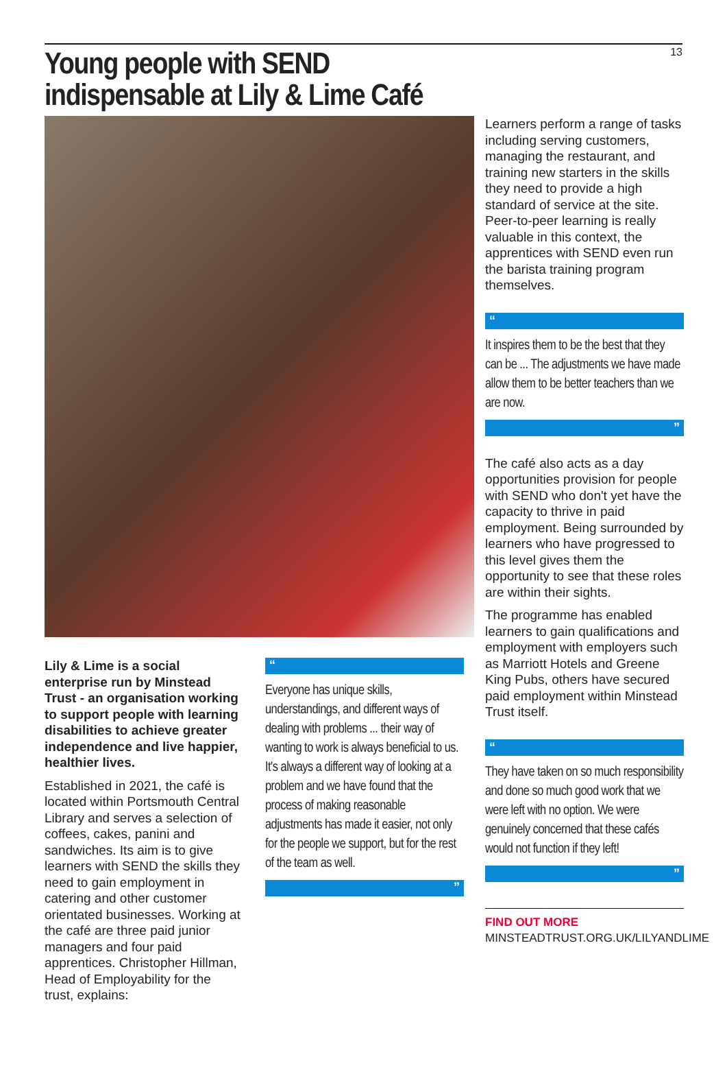Young people with SEND indispensable at Lily & Lime Café
13
Lily & Lime is a social enterprise run by Minstead Trust - an organisation working to support people with learning disabilities to achieve greater independence and live happier, healthier lives.
Established in 2021, the café is located within Portsmouth Central Library and serves a selection of coffees, cakes, panini and sandwiches. Its aim is to give learners with SEND the skills they need to gain employment in catering and other customer orientated businesses. Working at the café are three paid junior managers and four paid apprentices. Christopher Hillman, Head of Employability for the trust, explains:
“
Everyone has unique skills, understandings, and different ways of dealing with problems ... their way of wanting to work is always beneficial to us. It's always a different way of looking at a problem and we have found that the process of making reasonable adjustments has made it easier, not only for the people we support, but for the rest of the team as well.
”
Learners perform a range of tasks including serving customers, managing the restaurant, and training new starters in the skills they need to provide a high standard of service at the site. Peer-to-peer learning is really valuable in this context, the apprentices with SEND even run the barista training program themselves.
“
It inspires them to be the best that they can be ... The adjustments we have made allow them to be better teachers than we are now.
”
The café also acts as a day opportunities provision for people with SEND who don't yet have the capacity to thrive in paid employment. Being surrounded by learners who have progressed to this level gives them the opportunity to see that these roles are within their sights.
The programme has enabled learners to gain qualifications and employment with employers such as Marriott Hotels and Greene King Pubs, others have secured paid employment within Minstead Trust itself.
“
They have taken on so much responsibility and done so much good work that we were left with no option. We were genuinely concerned that these cafés would not function if they left!
”
FIND OUT MORE
MINSTEADTRUST.ORG.UK/LILYANDLIME